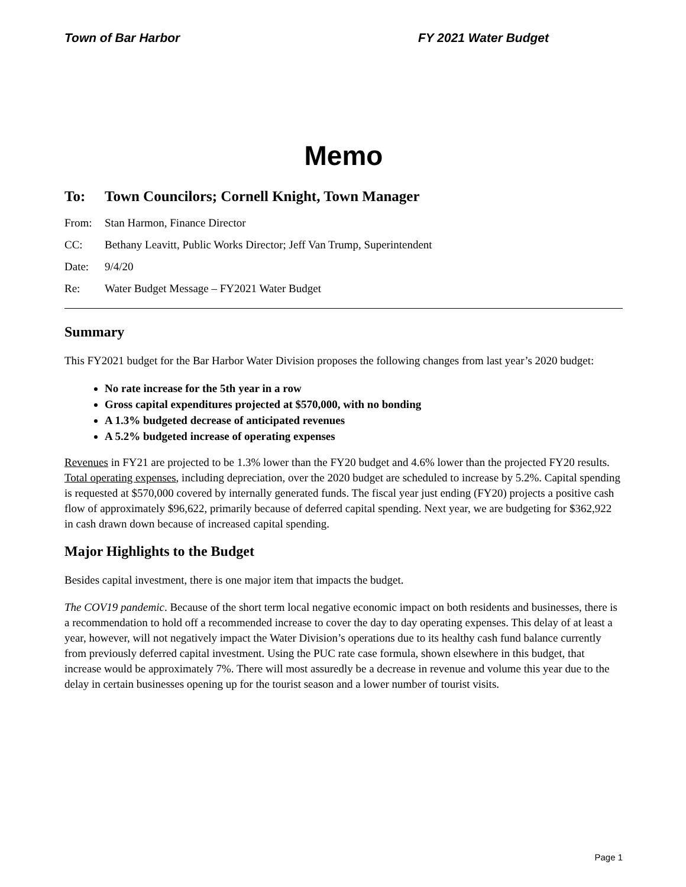Town of Bar Harbor FY 2021 Water Budget
Memo
To: Town Councilors; Cornell Knight, Town Manager
From: Stan Harmon, Finance Director
CC: Bethany Leavitt, Public Works Director; Jeff Van Trump, Superintendent
Date: 9/4/20
Re: Water Budget Message – FY2021 Water Budget
Summary
This FY2021 budget for the Bar Harbor Water Division proposes the following changes from last year’s 2020 budget:
No rate increase for the 5th year in a row
Gross capital expenditures projected at $570,000, with no bonding
A 1.3% budgeted decrease of anticipated revenues
A 5.2% budgeted increase of operating expenses
Revenues in FY21 are projected to be 1.3% lower than the FY20 budget and 4.6% lower than the projected FY20 results. Total operating expenses, including depreciation, over the 2020 budget are scheduled to increase by 5.2%. Capital spending is requested at $570,000 covered by internally generated funds. The fiscal year just ending (FY20) projects a positive cash flow of approximately $96,622, primarily because of deferred capital spending. Next year, we are budgeting for $362,922 in cash drawn down because of increased capital spending.
Major Highlights to the Budget
Besides capital investment, there is one major item that impacts the budget.
The COV19 pandemic. Because of the short term local negative economic impact on both residents and businesses, there is a recommendation to hold off a recommended increase to cover the day to day operating expenses. This delay of at least a year, however, will not negatively impact the Water Division’s operations due to its healthy cash fund balance currently from previously deferred capital investment. Using the PUC rate case formula, shown elsewhere in this budget, that increase would be approximately 7%. There will most assuredly be a decrease in revenue and volume this year due to the delay in certain businesses opening up for the tourist season and a lower number of tourist visits.
Page 1